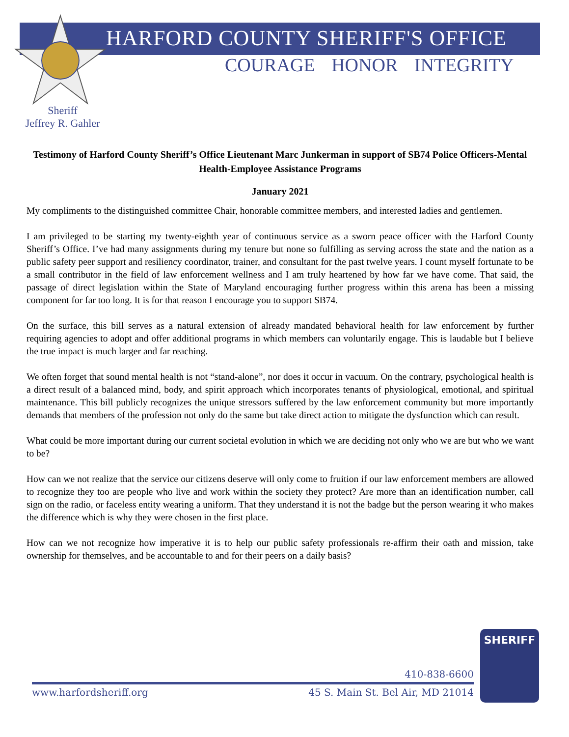HARFORD COUNTY SHERIFF'S OFFICE
COURAGE HONOR INTEGRITY
Sheriff
Jeffrey R. Gahler
Testimony of Harford County Sheriff’s Office Lieutenant Marc Junkerman in support of SB74 Police Officers-Mental Health-Employee Assistance Programs
January 2021
My compliments to the distinguished committee Chair, honorable committee members, and interested ladies and gentlemen.
I am privileged to be starting my twenty-eighth year of continuous service as a sworn peace officer with the Harford County Sheriff’s Office. I’ve had many assignments during my tenure but none so fulfilling as serving across the state and the nation as a public safety peer support and resiliency coordinator, trainer, and consultant for the past twelve years. I count myself fortunate to be a small contributor in the field of law enforcement wellness and I am truly heartened by how far we have come. That said, the passage of direct legislation within the State of Maryland encouraging further progress within this arena has been a missing component for far too long. It is for that reason I encourage you to support SB74.
On the surface, this bill serves as a natural extension of already mandated behavioral health for law enforcement by further requiring agencies to adopt and offer additional programs in which members can voluntarily engage. This is laudable but I believe the true impact is much larger and far reaching.
We often forget that sound mental health is not “stand-alone”, nor does it occur in vacuum. On the contrary, psychological health is a direct result of a balanced mind, body, and spirit approach which incorporates tenants of physiological, emotional, and spiritual maintenance. This bill publicly recognizes the unique stressors suffered by the law enforcement community but more importantly demands that members of the profession not only do the same but take direct action to mitigate the dysfunction which can result.
What could be more important during our current societal evolution in which we are deciding not only who we are but who we want to be?
How can we not realize that the service our citizens deserve will only come to fruition if our law enforcement members are allowed to recognize they too are people who live and work within the society they protect? Are more than an identification number, call sign on the radio, or faceless entity wearing a uniform. That they understand it is not the badge but the person wearing it who makes the difference which is why they were chosen in the first place.
How can we not recognize how imperative it is to help our public safety professionals re-affirm their oath and mission, take ownership for themselves, and be accountable to and for their peers on a daily basis?
410-838-6600
www.harfordsheriff.org 45 S. Main St. Bel Air, MD 21014
SHERIFF